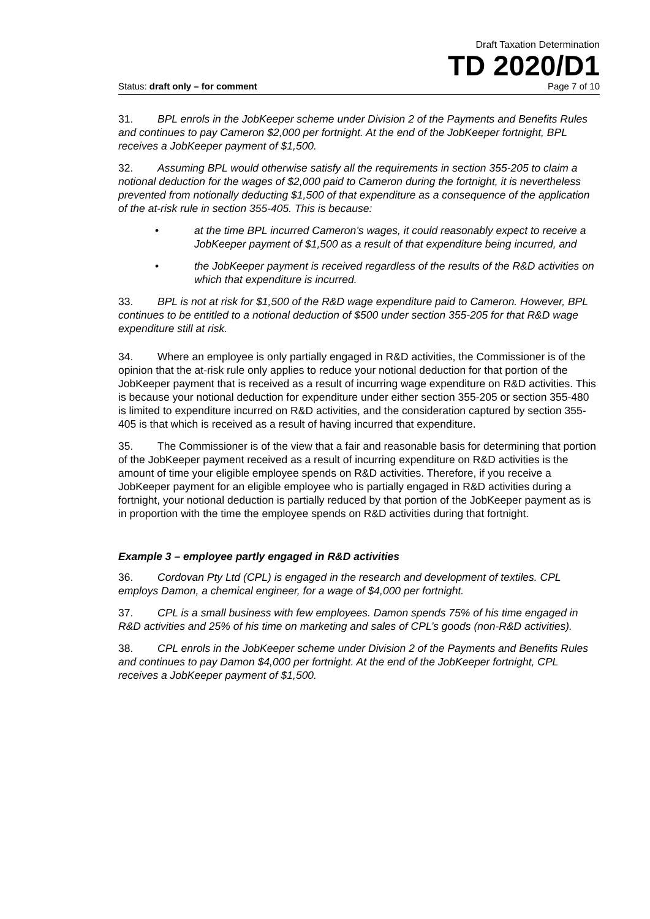Draft Taxation Determination
TD 2020/D1
Status: draft only – for comment Page 7 of 10
31. BPL enrols in the JobKeeper scheme under Division 2 of the Payments and Benefits Rules and continues to pay Cameron $2,000 per fortnight. At the end of the JobKeeper fortnight, BPL receives a JobKeeper payment of $1,500.
32. Assuming BPL would otherwise satisfy all the requirements in section 355-205 to claim a notional deduction for the wages of $2,000 paid to Cameron during the fortnight, it is nevertheless prevented from notionally deducting $1,500 of that expenditure as a consequence of the application of the at-risk rule in section 355-405. This is because:
• at the time BPL incurred Cameron’s wages, it could reasonably expect to receive a JobKeeper payment of $1,500 as a result of that expenditure being incurred, and
• the JobKeeper payment is received regardless of the results of the R&D activities on which that expenditure is incurred.
33. BPL is not at risk for $1,500 of the R&D wage expenditure paid to Cameron. However, BPL continues to be entitled to a notional deduction of $500 under section 355-205 for that R&D wage expenditure still at risk.
34. Where an employee is only partially engaged in R&D activities, the Commissioner is of the opinion that the at-risk rule only applies to reduce your notional deduction for that portion of the JobKeeper payment that is received as a result of incurring wage expenditure on R&D activities. This is because your notional deduction for expenditure under either section 355-205 or section 355-480 is limited to expenditure incurred on R&D activities, and the consideration captured by section 355-405 is that which is received as a result of having incurred that expenditure.
35. The Commissioner is of the view that a fair and reasonable basis for determining that portion of the JobKeeper payment received as a result of incurring expenditure on R&D activities is the amount of time your eligible employee spends on R&D activities. Therefore, if you receive a JobKeeper payment for an eligible employee who is partially engaged in R&D activities during a fortnight, your notional deduction is partially reduced by that portion of the JobKeeper payment as is in proportion with the time the employee spends on R&D activities during that fortnight.
Example 3 – employee partly engaged in R&D activities
36. Cordovan Pty Ltd (CPL) is engaged in the research and development of textiles. CPL employs Damon, a chemical engineer, for a wage of $4,000 per fortnight.
37. CPL is a small business with few employees. Damon spends 75% of his time engaged in R&D activities and 25% of his time on marketing and sales of CPL’s goods (non-R&D activities).
38. CPL enrols in the JobKeeper scheme under Division 2 of the Payments and Benefits Rules and continues to pay Damon $4,000 per fortnight. At the end of the JobKeeper fortnight, CPL receives a JobKeeper payment of $1,500.